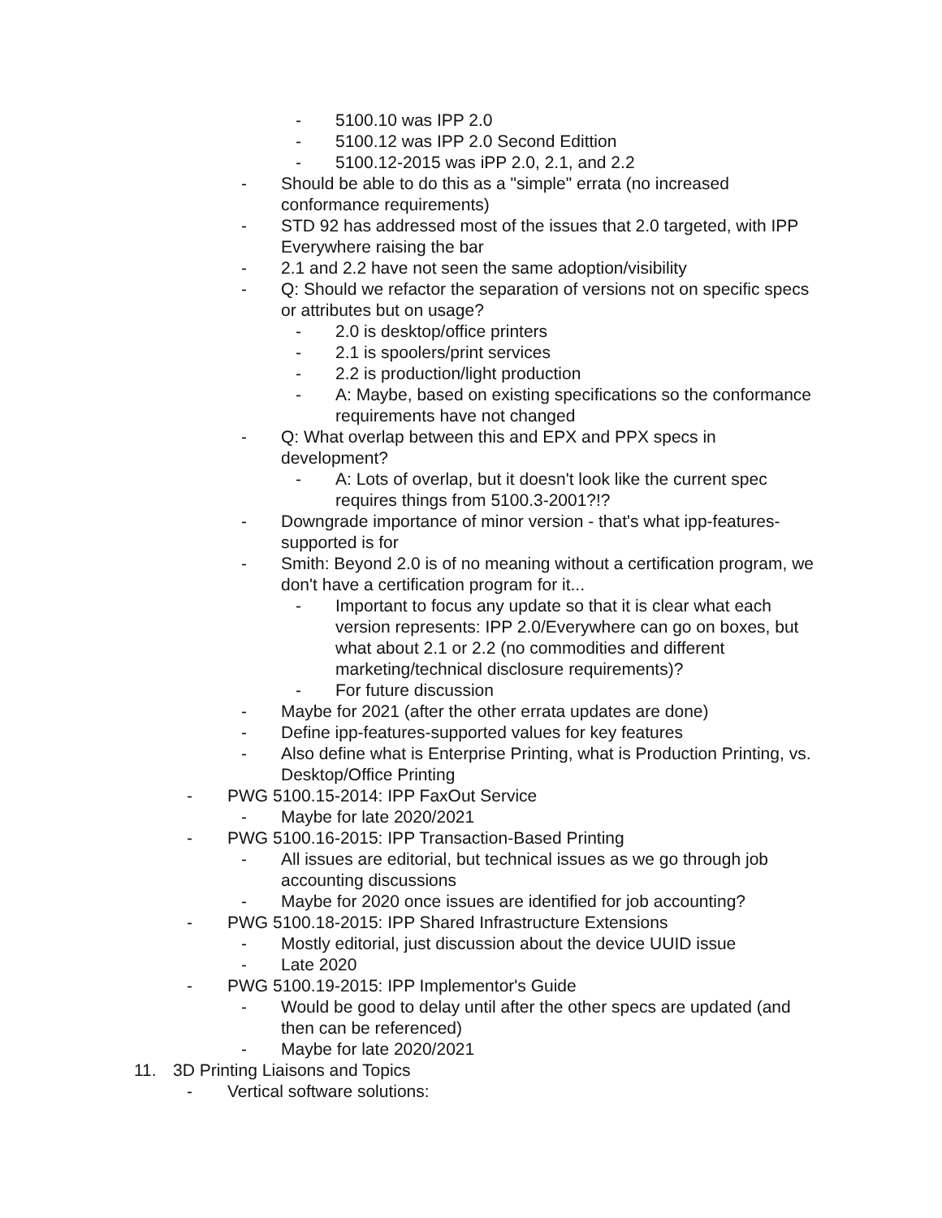- 5100.10 was IPP 2.0
- 5100.12 was IPP 2.0 Second Edittion
- 5100.12-2015 was iPP 2.0, 2.1, and 2.2
- Should be able to do this as a "simple" errata (no increased conformance requirements)
- STD 92 has addressed most of the issues that 2.0 targeted, with IPP Everywhere raising the bar
- 2.1 and 2.2 have not seen the same adoption/visibility
- Q: Should we refactor the separation of versions not on specific specs or attributes but on usage?
- 2.0 is desktop/office printers
- 2.1 is spoolers/print services
- 2.2 is production/light production
- A: Maybe, based on existing specifications so the conformance requirements have not changed
- Q: What overlap between this and EPX and PPX specs in development?
- A: Lots of overlap, but it doesn't look like the current spec requires things from 5100.3-2001?!?
- Downgrade importance of minor version - that's what ipp-features-supported is for
- Smith: Beyond 2.0 is of no meaning without a certification program, we don't have a certification program for it...
- Important to focus any update so that it is clear what each version represents: IPP 2.0/Everywhere can go on boxes, but what about 2.1 or 2.2 (no commodities and different marketing/technical disclosure requirements)?
- For future discussion
- Maybe for 2021 (after the other errata updates are done)
- Define ipp-features-supported values for key features
- Also define what is Enterprise Printing, what is Production Printing, vs. Desktop/Office Printing
- PWG 5100.15-2014: IPP FaxOut Service
- Maybe for late 2020/2021
- PWG 5100.16-2015: IPP Transaction-Based Printing
- All issues are editorial, but technical issues as we go through job accounting discussions
- Maybe for 2020 once issues are identified for job accounting?
- PWG 5100.18-2015: IPP Shared Infrastructure Extensions
- Mostly editorial, just discussion about the device UUID issue
- Late 2020
- PWG 5100.19-2015: IPP Implementor's Guide
- Would be good to delay until after the other specs are updated (and then can be referenced)
- Maybe for late 2020/2021
11. 3D Printing Liaisons and Topics
- Vertical software solutions: